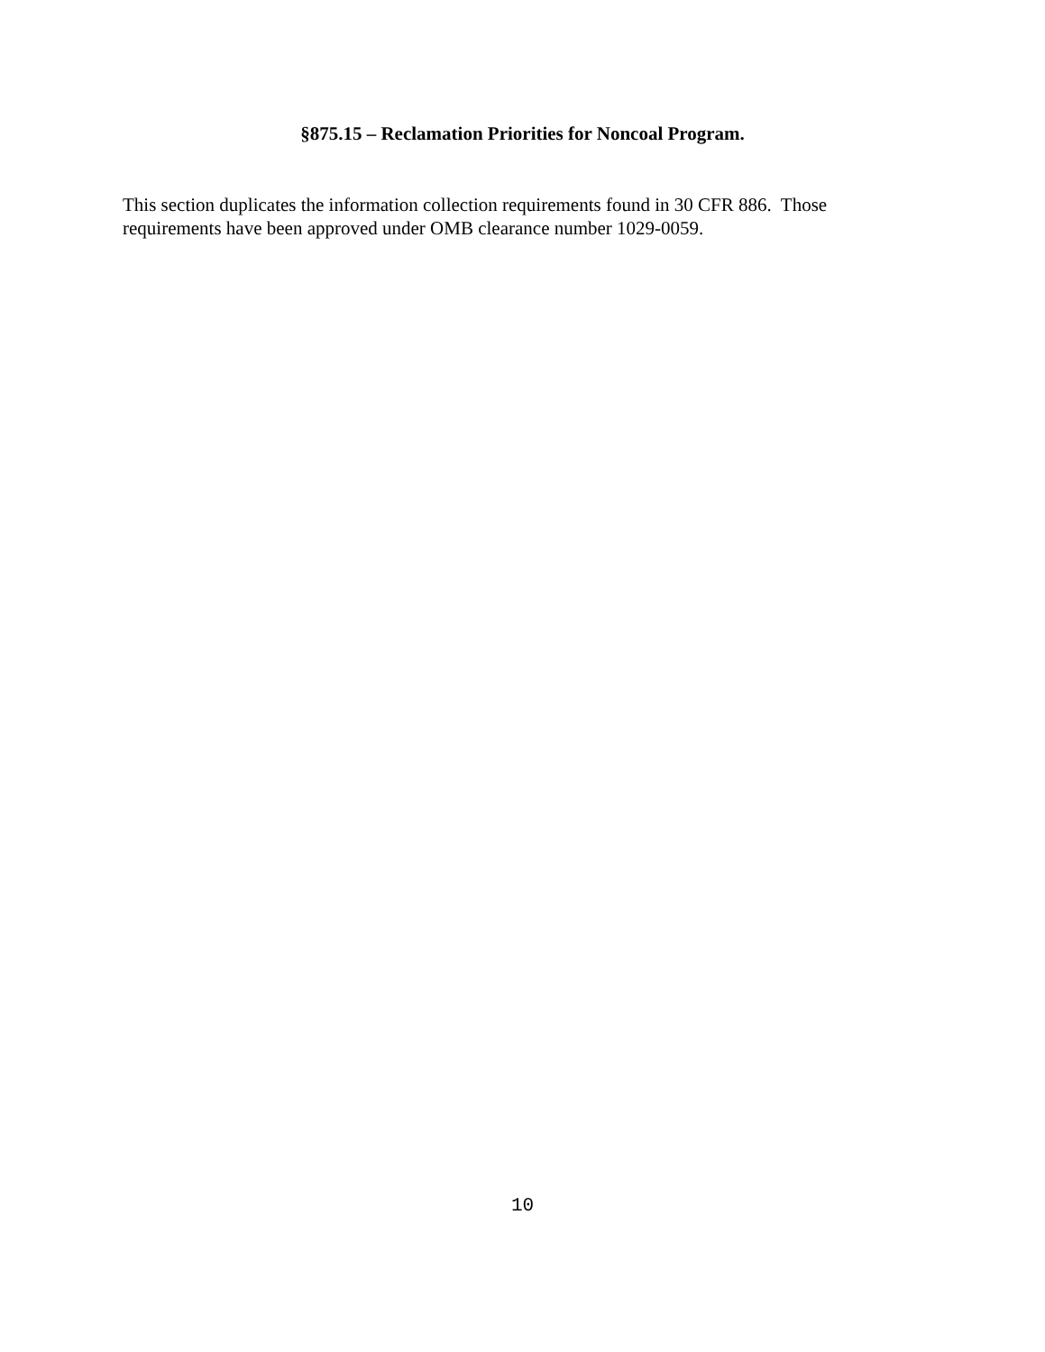§875.15 – Reclamation Priorities for Noncoal Program.
This section duplicates the information collection requirements found in 30 CFR 886. Those requirements have been approved under OMB clearance number 1029-0059.
10